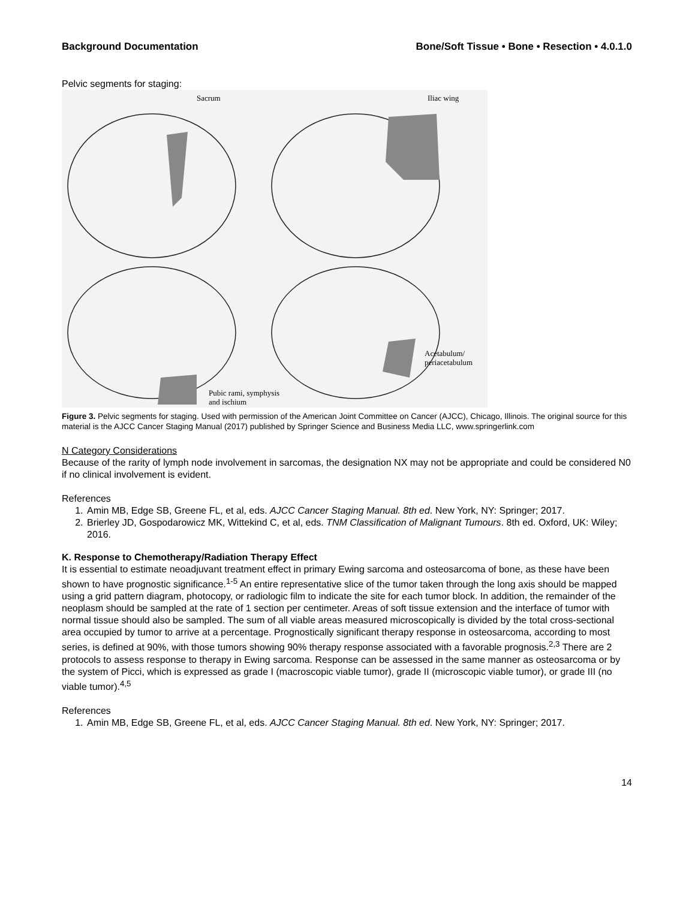Background Documentation Bone/Soft Tissue • Bone • Resection • 4.0.1.0
Pelvic segments for staging:
Sacrum Iliac wing
Pubic rami, symphysis
and ischium
Acetabulum/
periacetabulum
Figure 3. Pelvic segments for staging. Used with permission of the American Joint Committee on Cancer (AJCC), Chicago, Illinois. The original source for this material is the AJCC Cancer Staging Manual (2017) published by Springer Science and Business Media LLC, www.springerlink.com
N Category Considerations
Because of the rarity of lymph node involvement in sarcomas, the designation NX may not be appropriate and could be considered N0 if no clinical involvement is evident.
References
1. Amin MB, Edge SB, Greene FL, et al, eds. AJCC Cancer Staging Manual. 8th ed. New York, NY: Springer; 2017.
2. Brierley JD, Gospodarowicz MK, Wittekind C, et al, eds. TNM Classification of Malignant Tumours. 8th ed. Oxford, UK: Wiley; 2016.
K. Response to Chemotherapy/Radiation Therapy Effect
It is essential to estimate neoadjuvant treatment effect in primary Ewing sarcoma and osteosarcoma of bone, as these have been shown to have prognostic significance.<sup>1-5</sup> An entire representative slice of the tumor taken through the long axis should be mapped using a grid pattern diagram, photocopy, or radiologic film to indicate the site for each tumor block. In addition, the remainder of the neoplasm should be sampled at the rate of 1 section per centimeter. Areas of soft tissue extension and the interface of tumor with normal tissue should also be sampled. The sum of all viable areas measured microscopically is divided by the total cross-sectional area occupied by tumor to arrive at a percentage. Prognostically significant therapy response in osteosarcoma, according to most series, is defined at 90%, with those tumors showing 90% therapy response associated with a favorable prognosis.<sup>2,3</sup> There are 2 protocols to assess response to therapy in Ewing sarcoma. Response can be assessed in the same manner as osteosarcoma or by the system of Picci, which is expressed as grade I (macroscopic viable tumor), grade II (microscopic viable tumor), or grade III (no viable tumor).<sup>4,5</sup>
References
1. Amin MB, Edge SB, Greene FL, et al, eds. AJCC Cancer Staging Manual. 8th ed. New York, NY: Springer; 2017.
14